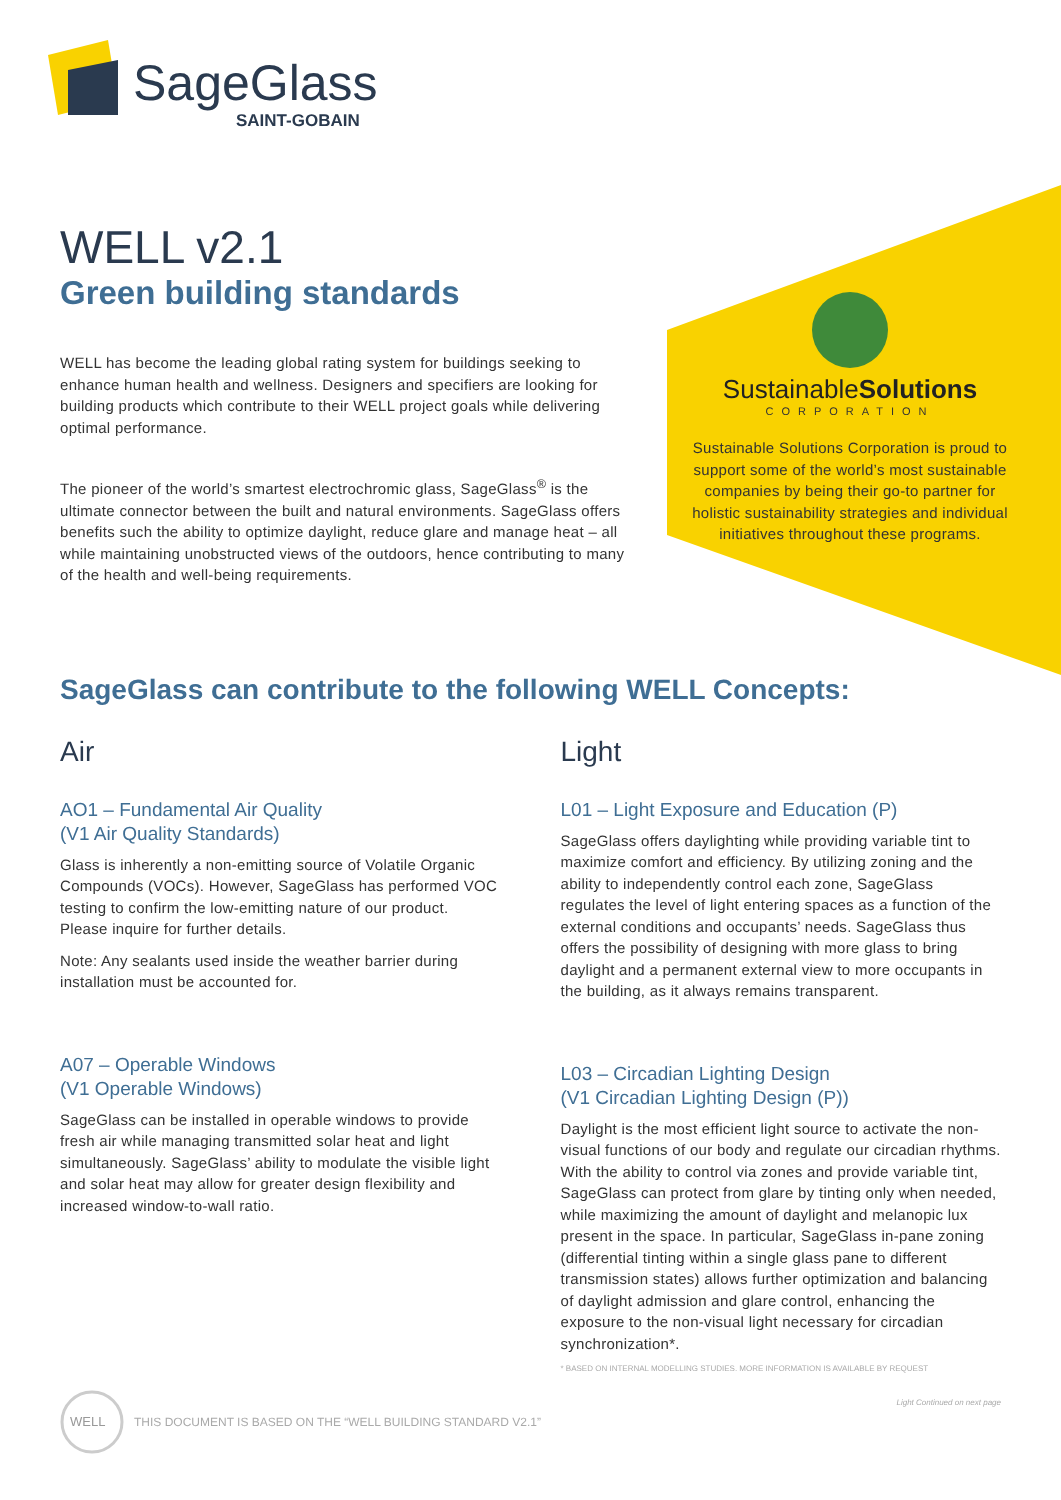SageGlass
SAINT-GOBAIN
WELL v2.1
Green building standards
WELL has become the leading global rating system for buildings seeking to enhance human health and wellness. Designers and specifiers are looking for building products which contribute to their WELL project goals while delivering optimal performance.
The pioneer of the world’s smartest electrochromic glass, SageGlass<sup>®</sup> is the ultimate connector between the built and natural environments. SageGlass offers benefits such the ability to optimize daylight, reduce glare and manage heat – all while maintaining unobstructed views of the outdoors, hence contributing to many of the health and well-being requirements.
SustainableSolutions
CORPORATION
Sustainable Solutions Corporation is proud to support some of the world’s most sustainable companies by being their go-to partner for holistic sustainability strategies and individual initiatives throughout these programs.
SageGlass can contribute to the following WELL Concepts:
Air
AO1 – Fundamental Air Quality
(V1 Air Quality Standards)
Glass is inherently a non-emitting source of Volatile Organic Compounds (VOCs). However, SageGlass has performed VOC testing to confirm the low-emitting nature of our product. Please inquire for further details.
Note: Any sealants used inside the weather barrier during installation must be accounted for.
A07 – Operable Windows
(V1 Operable Windows)
SageGlass can be installed in operable windows to provide fresh air while managing transmitted solar heat and light simultaneously. SageGlass’ ability to modulate the visible light and solar heat may allow for greater design flexibility and increased window-to-wall ratio.
Light
L01 – Light Exposure and Education (P)
SageGlass offers daylighting while providing variable tint to maximize comfort and efficiency. By utilizing zoning and the ability to independently control each zone, SageGlass regulates the level of light entering spaces as a function of the external conditions and occupants’ needs. SageGlass thus offers the possibility of designing with more glass to bring daylight and a permanent external view to more occupants in the building, as it always remains transparent.
L03 – Circadian Lighting Design
(V1 Circadian Lighting Design (P))
Daylight is the most efficient light source to activate the non-visual functions of our body and regulate our circadian rhythms. With the ability to control via zones and provide variable tint, SageGlass can protect from glare by tinting only when needed, while maximizing the amount of daylight and melanopic lux present in the space. In particular, SageGlass in-pane zoning (differential tinting within a single glass pane to different transmission states) allows further optimization and balancing of daylight admission and glare control, enhancing the exposure to the non-visual light necessary for circadian synchronization*.
* BASED ON INTERNAL MODELLING STUDIES. MORE INFORMATION IS AVAILABLE BY REQUEST
Light Continued on next page
WELL
THIS DOCUMENT IS BASED ON THE “WELL BUILDING STANDARD V2.1”